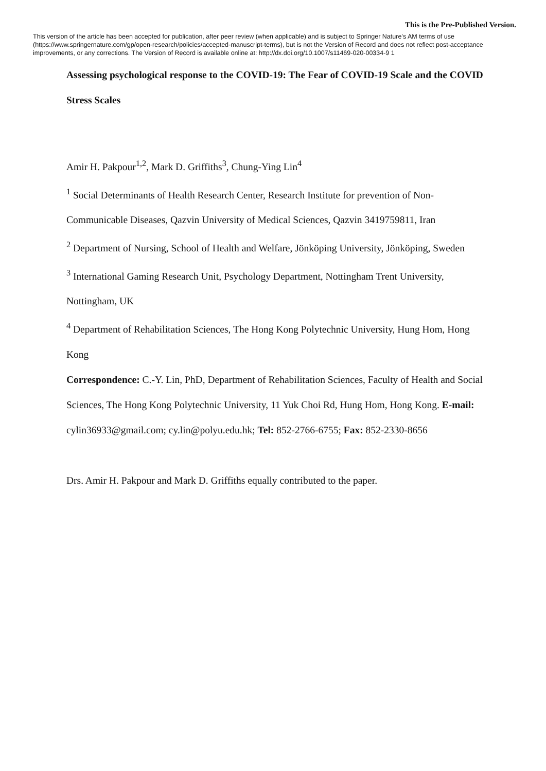This is the Pre-Published Version.
This version of the article has been accepted for publication, after peer review (when applicable) and is subject to Springer Nature’s AM terms of use (https://www.springernature.com/gp/open-research/policies/accepted-manuscript-terms), but is not the Version of Record and does not reflect post-acceptance improvements, or any corrections. The Version of Record is available online at: http://dx.doi.org/10.1007/s11469-020-00334-9 1
Assessing psychological response to the COVID-19: The Fear of COVID-19 Scale and the COVID Stress Scales
Amir H. Pakpour<sup>1,2</sup>, Mark D. Griffiths<sup>3</sup>, Chung-Ying Lin<sup>4</sup>
<sup>1</sup> Social Determinants of Health Research Center, Research Institute for prevention of Non-Communicable Diseases, Qazvin University of Medical Sciences, Qazvin 3419759811, Iran
<sup>2</sup> Department of Nursing, School of Health and Welfare, Jönköping University, Jönköping, Sweden
<sup>3</sup> International Gaming Research Unit, Psychology Department, Nottingham Trent University, Nottingham, UK
<sup>4</sup> Department of Rehabilitation Sciences, The Hong Kong Polytechnic University, Hung Hom, Hong Kong
Correspondence: C.-Y. Lin, PhD, Department of Rehabilitation Sciences, Faculty of Health and Social Sciences, The Hong Kong Polytechnic University, 11 Yuk Choi Rd, Hung Hom, Hong Kong. E-mail: cylin36933@gmail.com; cy.lin@polyu.edu.hk; Tel: 852-2766-6755; Fax: 852-2330-8656
Drs. Amir H. Pakpour and Mark D. Griffiths equally contributed to the paper.